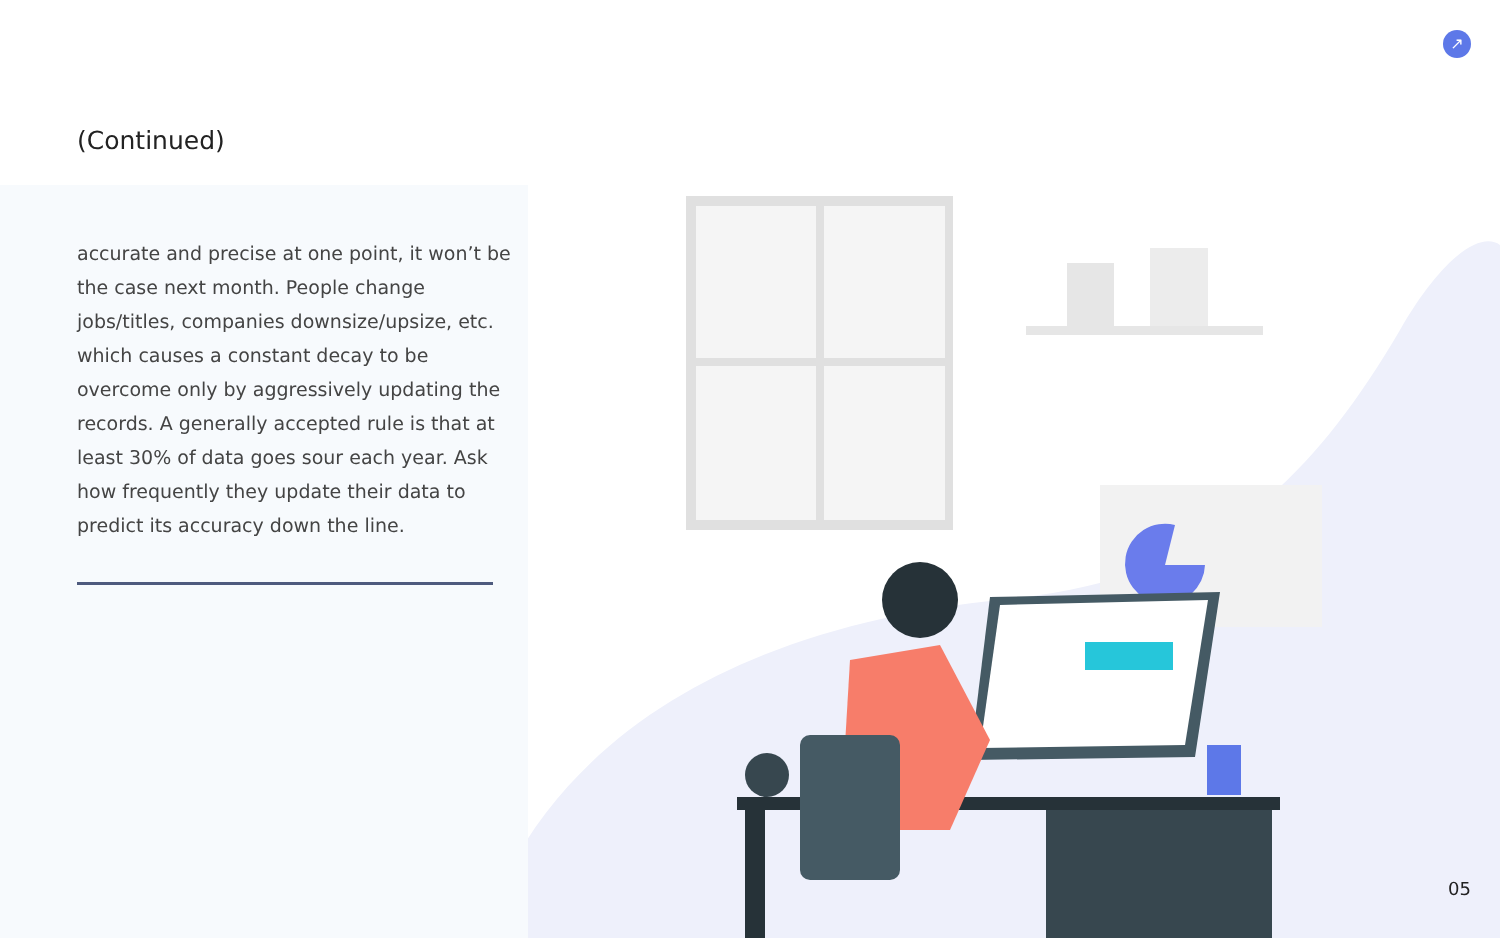↗
(Continued)
accurate and precise at one point, it won’t be the case next month. People change jobs/titles, companies downsize/upsize, etc. which causes a constant decay to be overcome only by aggressively updating the records. A generally accepted rule is that at least 30% of data goes sour each year. Ask how frequently they update their data to predict its accuracy down the line.
05